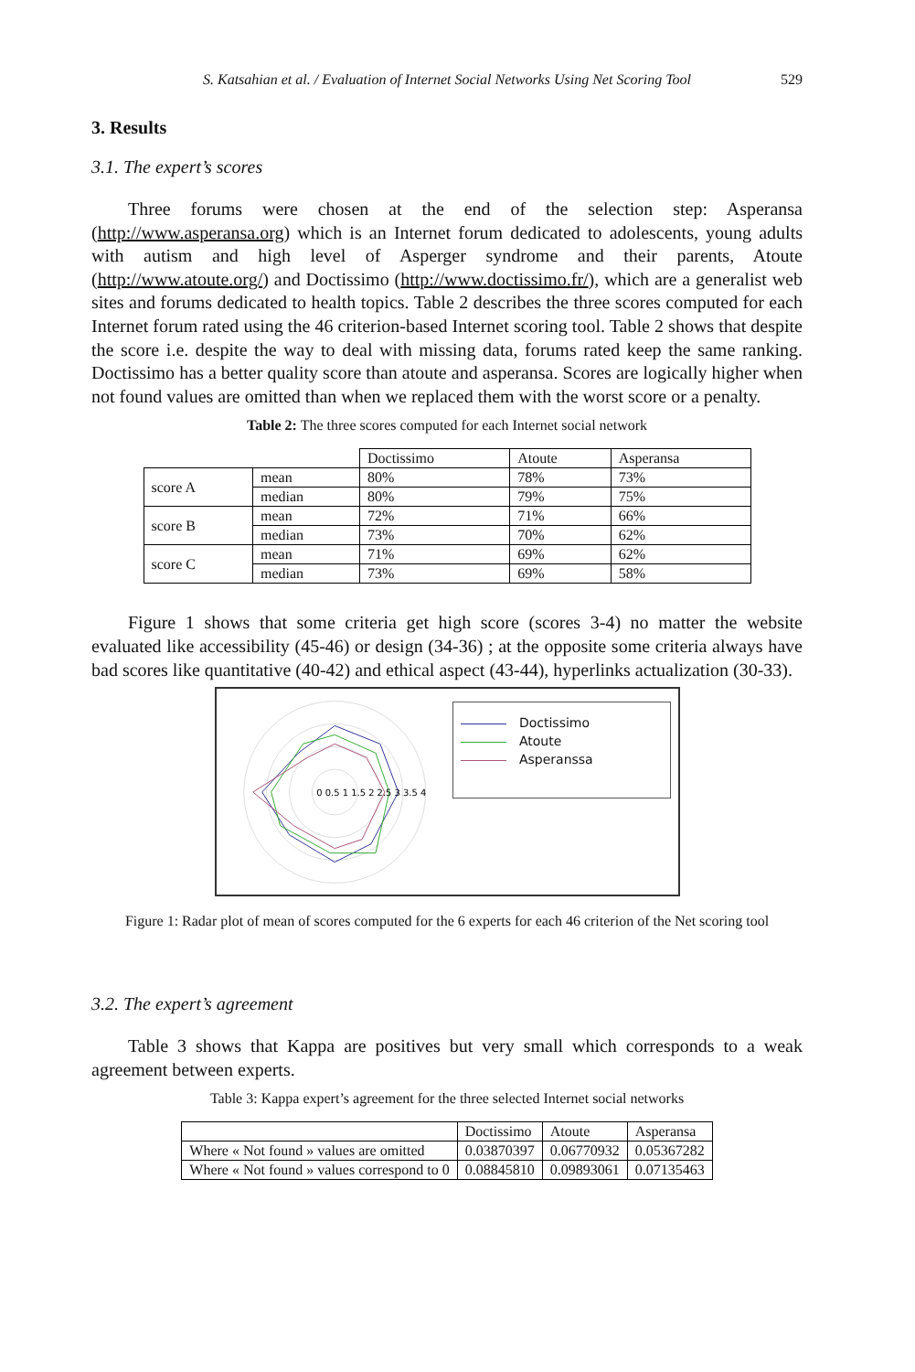S. Katsahian et al. / Evaluation of Internet Social Networks Using Net Scoring Tool 529
3. Results
3.1. The expert’s scores
Three forums were chosen at the end of the selection step: Asperansa (http://www.asperansa.org) which is an Internet forum dedicated to adolescents, young adults with autism and high level of Asperger syndrome and their parents, Atoute (http://www.atoute.org/) and Doctissimo (http://www.doctissimo.fr/), which are a generalist web sites and forums dedicated to health topics. Table 2 describes the three scores computed for each Internet forum rated using the 46 criterion-based Internet scoring tool. Table 2 shows that despite the score i.e. despite the way to deal with missing data, forums rated keep the same ranking. Doctissimo has a better quality score than atoute and asperansa. Scores are logically higher when not found values are omitted than when we replaced them with the worst score or a penalty.
Table 2: The three scores computed for each Internet social network
| | | Doctissimo | Atoute | Asperansa |
| score A | mean | 80% | 78% | 73% |
| | median | 80% | 79% | 75% |
| score B | mean | 72% | 71% | 66% |
| | median | 73% | 70% | 62% |
| score C | mean | 71% | 69% | 62% |
| | median | 73% | 69% | 58% |
Figure 1 shows that some criteria get high score (scores 3-4) no matter the website evaluated like accessibility (45-46) or design (34-36) ; at the opposite some criteria always have bad scores like quantitative (40-42) and ethical aspect (43-44), hyperlinks actualization (30-33).
0 0.5 1 1.5 2 2.5 3 3.5 4
Doctissimo
Atoute
Asperanssa
Figure 1: Radar plot of mean of scores computed for the 6 experts for each 46 criterion of the Net scoring tool
3.2. The expert’s agreement
Table 3 shows that Kappa are positives but very small which corresponds to a weak agreement between experts.
Table 3: Kappa expert’s agreement for the three selected Internet social networks
| | Doctissimo | Atoute | Asperansa |
| Where « Not found » values are omitted | 0.03870397 | 0.06770932 | 0.05367282 |
| Where « Not found » values correspond to 0 | 0.08845810 | 0.09893061 | 0.07135463 |